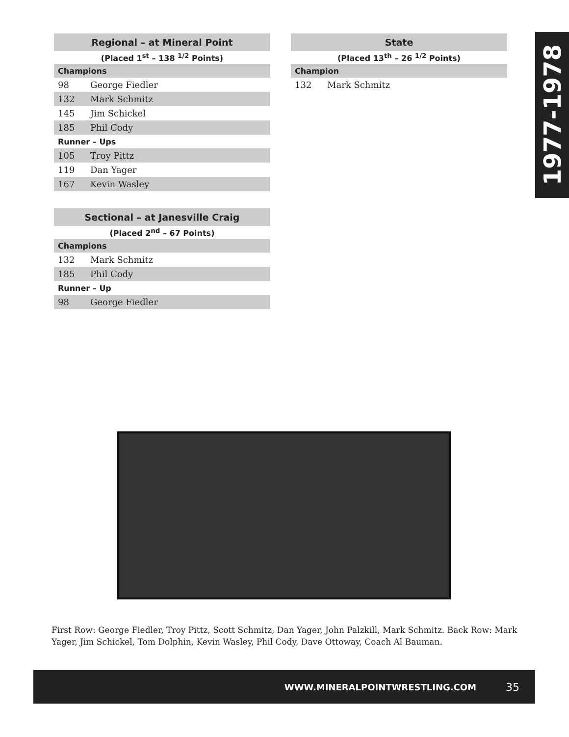| Regional – at Mineral Point | |
| --- | --- |
| (Placed 1<sup>st</sup> – 138 <sup>1/2</sup> Points) | |
| Champions | |
| 98 | George Fiedler |
| 132 | Mark Schmitz |
| 145 | Jim Schickel |
| 185 | Phil Cody |
| Runner – Ups | |
| 105 | Troy Pittz |
| 119 | Dan Yager |
| 167 | Kevin Wasley |
| Sectional – at Janesville Craig | |
| --- | --- |
| (Placed 2<sup>nd</sup> – 67 Points) | |
| Champions | |
| 132 | Mark Schmitz |
| 185 | Phil Cody |
| Runner – Up | |
| 98 | George Fiedler |
| State | |
| --- | --- |
| (Placed 13<sup>th</sup> – 26 <sup>1/2</sup> Points) | |
| Champion | |
| 132 | Mark Schmitz |
1977-1978
First Row: George Fiedler, Troy Pittz, Scott Schmitz, Dan Yager, John Palzkill, Mark Schmitz. Back Row: Mark Yager, Jim Schickel, Tom Dolphin, Kevin Wasley, Phil Cody, Dave Ottoway, Coach Al Bauman.
WWW.MINERALPOINTWRESTLING.COM 35